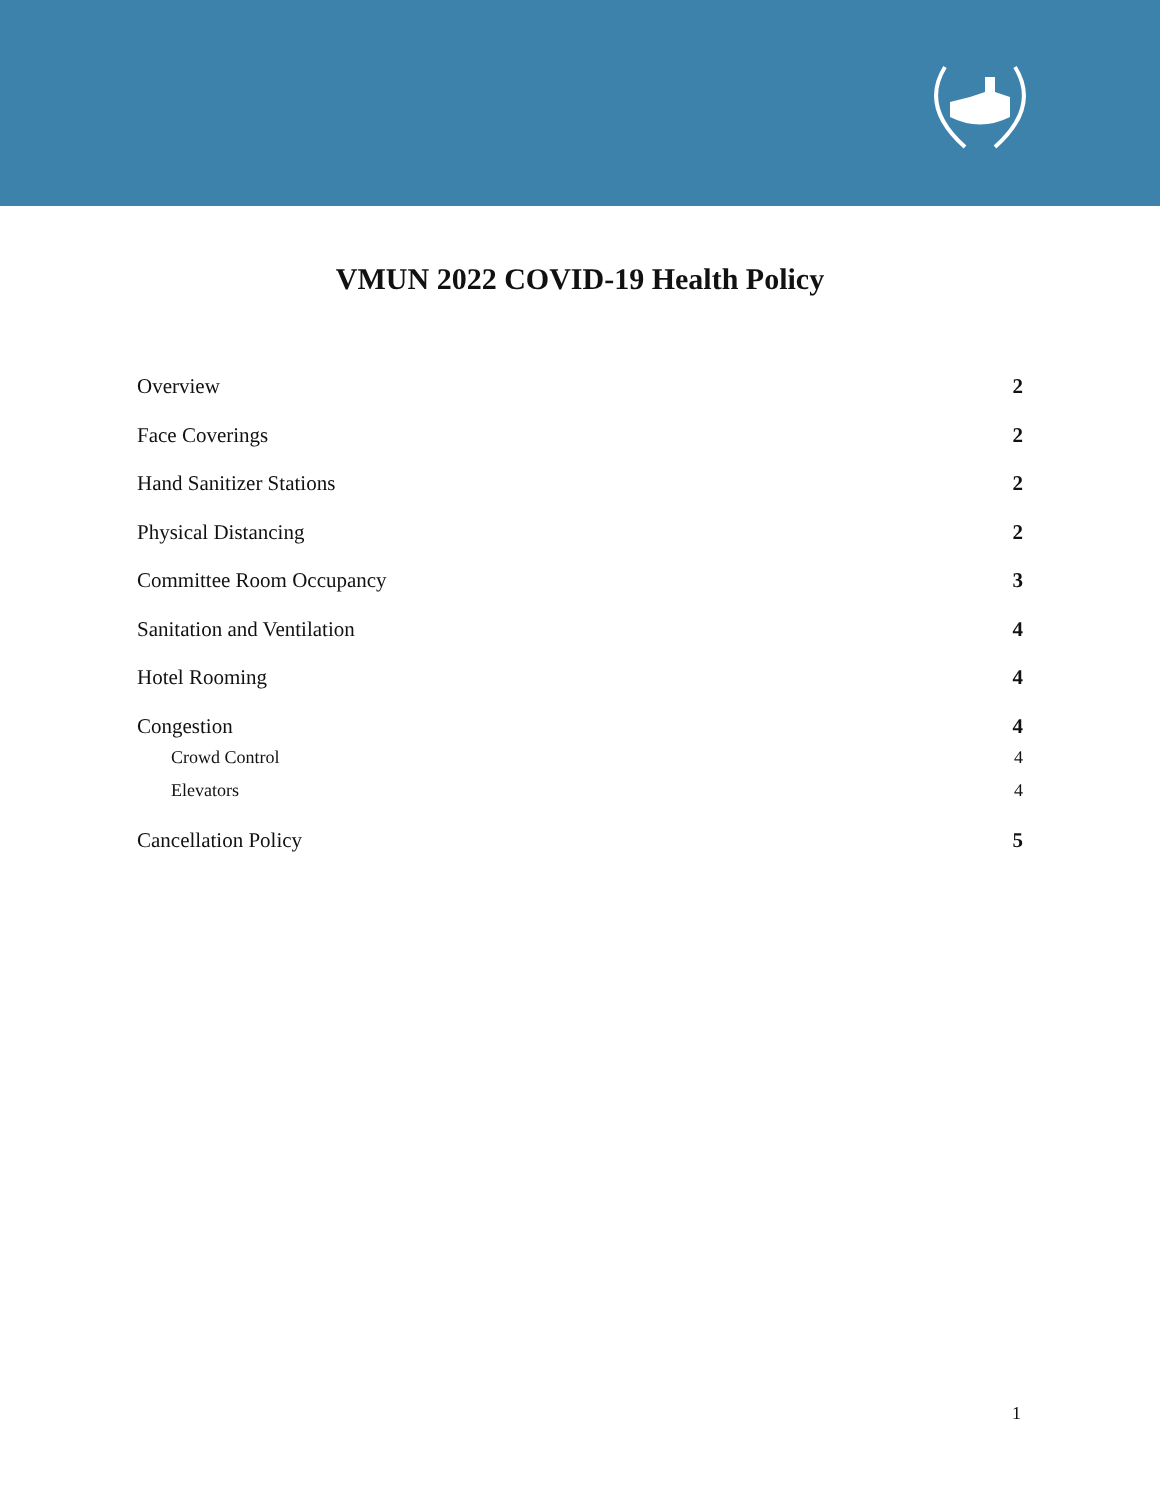VMUN 2022 COVID-19 Health Policy
Overview 2
Face Coverings 2
Hand Sanitizer Stations 2
Physical Distancing 2
Committee Room Occupancy 3
Sanitation and Ventilation 4
Hotel Rooming 4
Congestion 4
Crowd Control 4
Elevators 4
Cancellation Policy 5
1